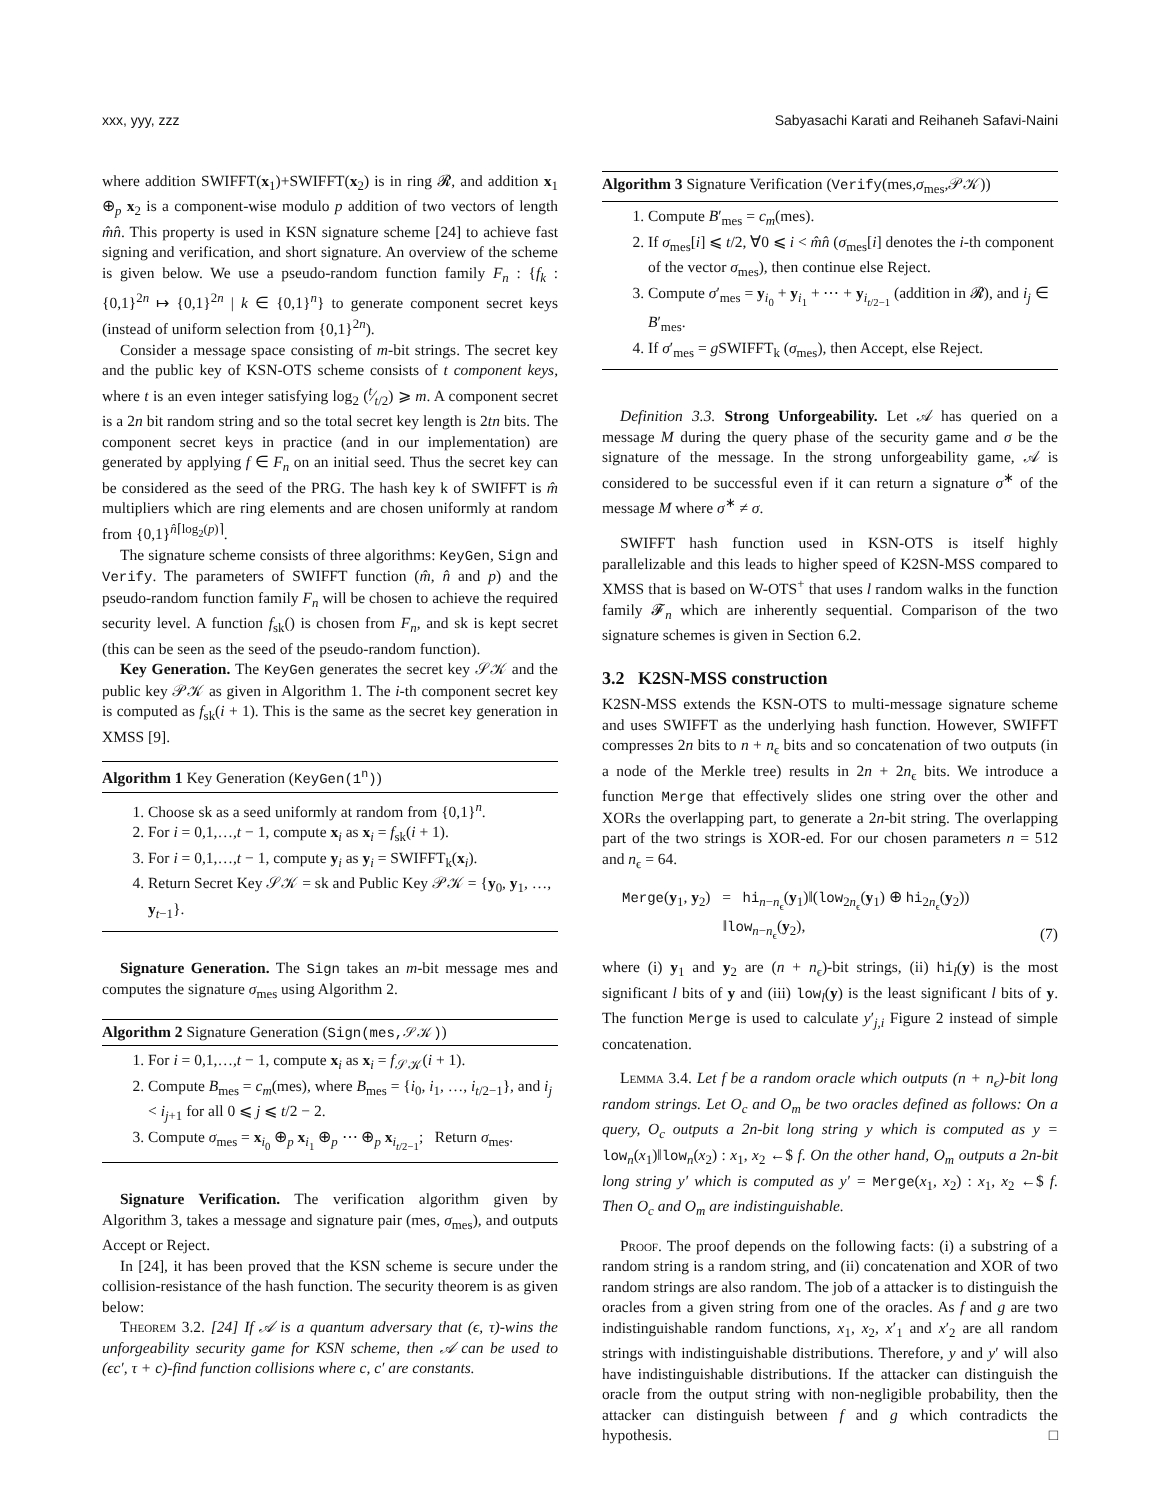xxx, yyy, zzz Sabyasachi Karati and Reihaneh Safavi-Naini
where addition SWIFFT(x<sub>1</sub>)+SWIFFT(x<sub>2</sub>) is in ring 𝓡, and addition x<sub>1</sub> ⊕<sub>p</sub> x<sub>2</sub> is a component-wise modulo p addition of two vectors of length m̂n̂. This property is used in KSN signature scheme [24] to achieve fast signing and verification, and short signature. An overview of the scheme is given below. We use a pseudo-random function family F<sub>n</sub> : {f<sub>k</sub> : {0,1}<sup>2n</sup> ↦ {0,1}<sup>2n</sup> | k ∈ {0,1}<sup>n</sup>} to generate component secret keys (instead of uniform selection from {0,1}<sup>2n</sup>).
Consider a message space consisting of m-bit strings. The secret key and the public key of KSN-OTS scheme consists of t component keys, where t is an even integer satisfying log<sub>2</sub> (t⁄t/2) ⩾ m. A component secret is a 2n bit random string and so the total secret key length is 2tn bits. The component secret keys in practice (and in our implementation) are generated by applying f ∈ F<sub>n</sub> on an initial seed. Thus the secret key can be considered as the seed of the PRG. The hash key k of SWIFFT is m̂ multipliers which are ring elements and are chosen uniformly at random from {0,1}<sup>n̂⌈log<sub>2</sub>(p)⌉</sup>.
The signature scheme consists of three algorithms: KeyGen, Sign and Verify. The parameters of SWIFFT function (m̂, n̂ and p) and the pseudo-random function family F<sub>n</sub> will be chosen to achieve the required security level. A function f<sub>sk</sub>() is chosen from F<sub>n</sub>, and sk is kept secret (this can be seen as the seed of the pseudo-random function).
Key Generation. The KeyGen generates the secret key 𝒮𝒦 and the public key 𝒫𝒦 as given in Algorithm 1. The i-th component secret key is computed as f<sub>sk</sub>(i + 1). This is the same as the secret key generation in XMSS [9].
Algorithm 1 Key Generation (KeyGen(1<sup>n</sup>))
1. Choose sk as a seed uniformly at random from {0,1}<sup>n</sup>.
2. For i = 0,1,…,t − 1, compute x<sub>i</sub> as x<sub>i</sub> = f<sub>sk</sub>(i + 1).
3. For i = 0,1,…,t − 1, compute y<sub>i</sub> as y<sub>i</sub> = SWIFFT<sub>k</sub>(x<sub>i</sub>).
4. Return Secret Key 𝒮𝒦 = sk and Public Key 𝒫𝒦 = {y<sub>0</sub>, y<sub>1</sub>, …, y<sub>t−1</sub>}.
Signature Generation. The Sign takes an m-bit message mes and computes the signature σ<sub>mes</sub> using Algorithm 2.
Algorithm 2 Signature Generation (Sign(mes,𝒮𝒦))
1. For i = 0,1,…,t − 1, compute x<sub>i</sub> as x<sub>i</sub> = f<sub>𝒮𝒦</sub>(i + 1).
2. Compute B<sub>mes</sub> = c<sub>m</sub>(mes), where B<sub>mes</sub> = {i<sub>0</sub>, i<sub>1</sub>, …, i<sub>t/2−1</sub>}, and i<sub>j</sub> < i<sub>j+1</sub> for all 0 ⩽ j ⩽ t/2 − 2.
3. Compute σ<sub>mes</sub> = x<sub>i<sub>0</sub></sub> ⊕<sub>p</sub> x<sub>i<sub>1</sub></sub> ⊕<sub>p</sub> ⋯ ⊕<sub>p</sub> x<sub>i<sub>t/2−1</sub></sub>; Return σ<sub>mes</sub>.
Signature Verification. The verification algorithm given by Algorithm 3, takes a message and signature pair (mes, σ<sub>mes</sub>), and outputs Accept or Reject.
In [24], it has been proved that the KSN scheme is secure under the collision-resistance of the hash function. The security theorem is as given below:
Theorem 3.2. [24] If 𝒜 is a quantum adversary that (ϵ, τ)-wins the unforgeability security game for KSN scheme, then 𝒜 can be used to (ϵc′, τ + c)-find function collisions where c, c′ are constants.
Algorithm 3 Signature Verification (Verify(mes,σ<sub>mes</sub>,𝒫𝒦))
1. Compute B′<sub>mes</sub> = c<sub>m</sub>(mes).
2. If σ<sub>mes</sub>[i] ⩽ t/2, ∀0 ⩽ i < m̂n̂ (σ<sub>mes</sub>[i] denotes the i-th component of the vector σ<sub>mes</sub>), then continue else Reject.
3. Compute σ′<sub>mes</sub> = y<sub>i<sub>0</sub></sub> + y<sub>i<sub>1</sub></sub> + ⋯ + y<sub>i<sub>t/2−1</sub></sub> (addition in 𝓡), and i<sub>j</sub> ∈ B′<sub>mes</sub>.
4. If σ′<sub>mes</sub> = g SWIFFT<sub>k</sub> (σ<sub>mes</sub>), then Accept, else Reject.
Definition 3.3. Strong Unforgeability. Let 𝒜 has queried on a message M during the query phase of the security game and σ be the signature of the message. In the strong unforgeability game, 𝒜 is considered to be successful even if it can return a signature σ<sup>∗</sup> of the message M where σ<sup>∗</sup> ≠ σ.
SWIFFT hash function used in KSN-OTS is itself highly parallelizable and this leads to higher speed of K2SN-MSS compared to XMSS that is based on W-OTS<sup>+</sup> that uses l random walks in the function family 𝓕<sub>n</sub> which are inherently sequential. Comparison of the two signature schemes is given in Section 6.2.
3.2 K2SN-MSS construction
K2SN-MSS extends the KSN-OTS to multi-message signature scheme and uses SWIFFT as the underlying hash function. However, SWIFFT compresses 2n bits to n + n<sub>ϵ</sub> bits and so concatenation of two outputs (in a node of the Merkle tree) results in 2n + 2n<sub>ϵ</sub> bits. We introduce a function Merge that effectively slides one string over the other and XORs the overlapping part, to generate a 2n-bit string. The overlapping part of the two strings is XOR-ed. For our chosen parameters n = 512 and n<sub>ϵ</sub> = 64.
Merge(y<sub>1</sub>, y<sub>2</sub>) = hi<sub>n−n<sub>ϵ</sub></sub>(y<sub>1</sub>)‖(low<sub>2n<sub>ϵ</sub></sub>(y<sub>1</sub>) ⊕ hi<sub>2n<sub>ϵ</sub></sub>(y<sub>2</sub>))
‖low<sub>n−n<sub>ϵ</sub></sub>(y<sub>2</sub>), (7)
where (i) y<sub>1</sub> and y<sub>2</sub> are (n + n<sub>ϵ</sub>)-bit strings, (ii) hi<sub>l</sub>(y) is the most significant l bits of y and (iii) low<sub>l</sub>(y) is the least significant l bits of y. The function Merge is used to calculate y′<sub>j,i</sub> Figure 2 instead of simple concatenation.
Lemma 3.4. Let f be a random oracle which outputs (n + n<sub>ϵ</sub>)-bit long random strings. Let O<sub>c</sub> and O<sub>m</sub> be two oracles defined as follows: On a query, O<sub>c</sub> outputs a 2n-bit long string y which is computed as y = low<sub>n</sub>(x<sub>1</sub>)‖low<sub>n</sub>(x<sub>2</sub>) : x<sub>1</sub>, x<sub>2</sub> ←$ f. On the other hand, O<sub>m</sub> outputs a 2n-bit long string y′ which is computed as y′ = Merge(x<sub>1</sub>, x<sub>2</sub>) : x<sub>1</sub>, x<sub>2</sub> ←$ f. Then O<sub>c</sub> and O<sub>m</sub> are indistinguishable.
Proof. The proof depends on the following facts: (i) a substring of a random string is a random string, and (ii) concatenation and XOR of two random strings are also random. The job of a attacker is to distinguish the oracles from a given string from one of the oracles. As f and g are two indistinguishable random functions, x<sub>1</sub>, x<sub>2</sub>, x′<sub>1</sub> and x′<sub>2</sub> are all random strings with indistinguishable distributions. Therefore, y and y′ will also have indistinguishable distributions. If the attacker can distinguish the oracle from the output string with non-negligible probability, then the attacker can distinguish between f and g which contradicts the hypothesis. □